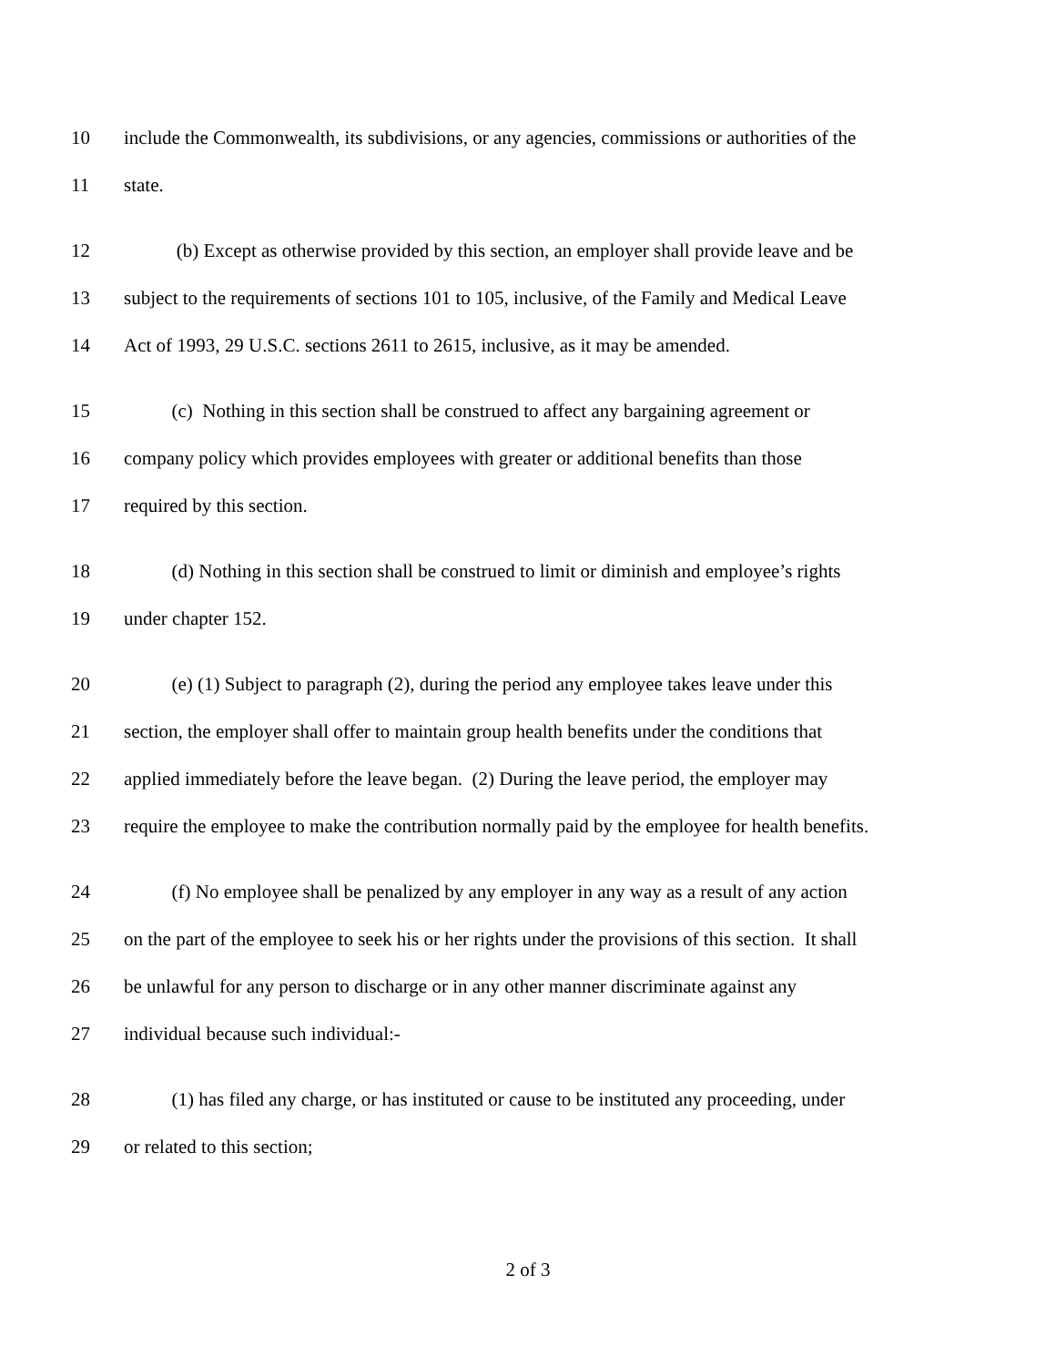10 include the Commonwealth, its subdivisions, or any agencies, commissions or authorities of the
11 state.
12 (b) Except as otherwise provided by this section, an employer shall provide leave and be
13 subject to the requirements of sections 101 to 105, inclusive, of the Family and Medical Leave
14 Act of 1993, 29 U.S.C. sections 2611 to 2615, inclusive, as it may be amended.
15 (c) Nothing in this section shall be construed to affect any bargaining agreement or
16 company policy which provides employees with greater or additional benefits than those
17 required by this section.
18 (d) Nothing in this section shall be construed to limit or diminish and employee’s rights
19 under chapter 152.
20 (e) (1) Subject to paragraph (2), during the period any employee takes leave under this
21 section, the employer shall offer to maintain group health benefits under the conditions that
22 applied immediately before the leave began. (2) During the leave period, the employer may
23 require the employee to make the contribution normally paid by the employee for health benefits.
24 (f) No employee shall be penalized by any employer in any way as a result of any action
25 on the part of the employee to seek his or her rights under the provisions of this section. It shall
26 be unlawful for any person to discharge or in any other manner discriminate against any
27 individual because such individual:-
28 (1) has filed any charge, or has instituted or cause to be instituted any proceeding, under
29 or related to this section;
2 of 3